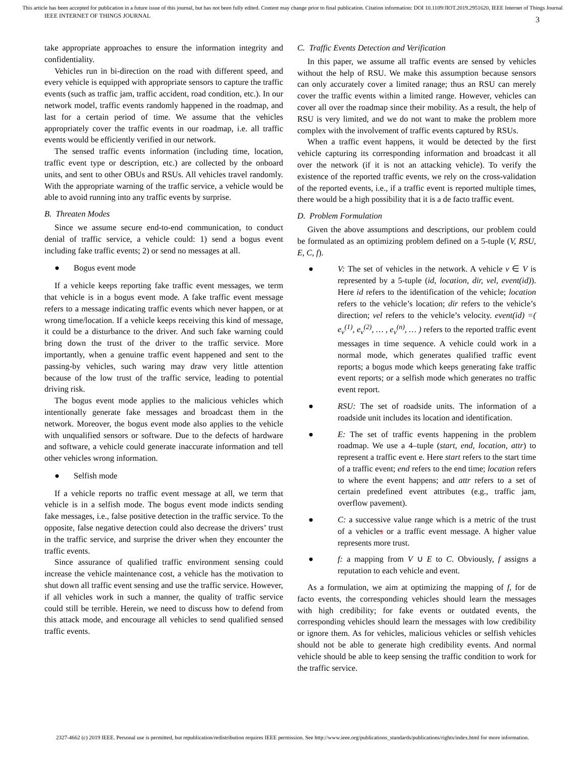This article has been accepted for publication in a future issue of this journal, but has not been fully edited. Content may change prior to final publication. Citation information: DOI 10.1109/JIOT.2019.2951620, IEEE Internet of Things Journal
IEEE INTERNET OF THINGS JOURNAL 3
take appropriate approaches to ensure the information integrity and confidentiality.
Vehicles run in bi-direction on the road with different speed, and every vehicle is equipped with appropriate sensors to capture the traffic events (such as traffic jam, traffic accident, road condition, etc.). In our network model, traffic events randomly happened in the roadmap, and last for a certain period of time. We assume that the vehicles appropriately cover the traffic events in our roadmap, i.e. all traffic events would be efficiently verified in our network.
The sensed traffic events information (including time, location, traffic event type or description, etc.) are collected by the onboard units, and sent to other OBUs and RSUs. All vehicles travel randomly. With the appropriate warning of the traffic service, a vehicle would be able to avoid running into any traffic events by surprise.
B. Threaten Modes
Since we assume secure end-to-end communication, to conduct denial of traffic service, a vehicle could: 1) send a bogus event including fake traffic events; 2) or send no messages at all.
● Bogus event mode
If a vehicle keeps reporting fake traffic event messages, we term that vehicle is in a bogus event mode. A fake traffic event message refers to a message indicating traffic events which never happen, or at wrong time/location. If a vehicle keeps receiving this kind of message, it could be a disturbance to the driver. And such fake warning could bring down the trust of the driver to the traffic service. More importantly, when a genuine traffic event happened and sent to the passing-by vehicles, such waring may draw very little attention because of the low trust of the traffic service, leading to potential driving risk.
The bogus event mode applies to the malicious vehicles which intentionally generate fake messages and broadcast them in the network. Moreover, the bogus event mode also applies to the vehicle with unqualified sensors or software. Due to the defects of hardware and software, a vehicle could generate inaccurate information and tell other vehicles wrong information.
● Selfish mode
If a vehicle reports no traffic event message at all, we term that vehicle is in a selfish mode. The bogus event mode indicts sending fake messages, i.e., false positive detection in the traffic service. To the opposite, false negative detection could also decrease the drivers’ trust in the traffic service, and surprise the driver when they encounter the traffic events.
Since assurance of qualified traffic environment sensing could increase the vehicle maintenance cost, a vehicle has the motivation to shut down all traffic event sensing and use the traffic service. However, if all vehicles work in such a manner, the quality of traffic service could still be terrible. Herein, we need to discuss how to defend from this attack mode, and encourage all vehicles to send qualified sensed traffic events.
C. Traffic Events Detection and Verification
In this paper, we assume all traffic events are sensed by vehicles without the help of RSU. We make this assumption because sensors can only accurately cover a limited ranage; thus an RSU can merely cover the traffic events within a limited range. However, vehicles can cover all over the roadmap since their mobility. As a result, the help of RSU is very limited, and we do not want to make the problem more complex with the involvement of traffic events captured by RSUs.
When a traffic event happens, it would be detected by the first vehicle capturing its corresponding information and broadcast it all over the network (if it is not an attacking vehicle). To verify the existence of the reported traffic events, we rely on the cross-validation of the reported events, i.e., if a traffic event is reported multiple times, there would be a high possibility that it is a de facto traffic event.
D. Problem Formulation
Given the above assumptions and descriptions, our problem could be formulated as an optimizing problem defined on a 5-tuple (V, RSU, E, C, f).
● V: The set of vehicles in the network. A vehicle v ∈ V is represented by a 5-tuple (id, location, dir, vel, event(id)). Here id refers to the identification of the vehicle; location refers to the vehicle’s location; dir refers to the vehicle’s direction; vel refers to the vehicle’s velocity. event(id) =( e<sub>v</sub><sup>(1)</sup>, e<sub>v</sub><sup>(2)</sup>, … , e<sub>v</sub><sup>(n)</sup>, … ) refers to the reported traffic event messages in time sequence. A vehicle could work in a normal mode, which generates qualified traffic event reports; a bogus mode which keeps generating fake traffic event reports; or a selfish mode which generates no traffic event report.
● RSU: The set of roadside units. The information of a roadside unit includes its location and identification.
● E: The set of traffic events happening in the problem roadmap. We use a 4–tuple (start, end, location, attr) to represent a traffic event e. Here start refers to the start time of a traffic event; end refers to the end time; location refers to where the event happens; and attr refers to a set of certain predefined event attributes (e.g., traffic jam, overflow pavement).
● C: a successive value range which is a metric of the trust of a vehicles or a traffic event message. A higher value represents more trust.
● f: a mapping from V ∪ E to C. Obviously, f assigns a reputation to each vehicle and event.
As a formulation, we aim at optimizing the mapping of f, for de facto events, the corresponding vehicles should learn the messages with high credibility; for fake events or outdated events, the corresponding vehicles should learn the messages with low credibility or ignore them. As for vehicles, malicious vehicles or selfish vehicles should not be able to generate high credibility events. And normal vehicle should be able to keep sensing the traffic condition to work for the traffic service.
2327-4662 (c) 2019 IEEE. Personal use is permitted, but republication/redistribution requires IEEE permission. See http://www.ieee.org/publications_standards/publications/rights/index.html for more information.